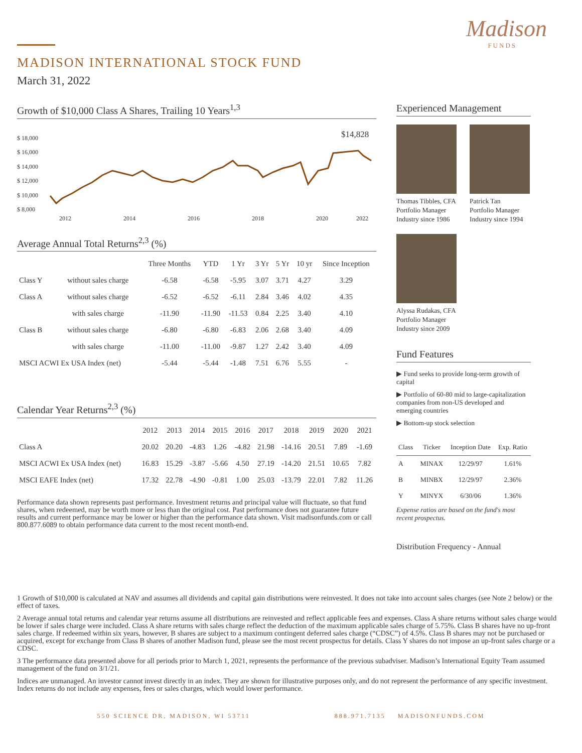Madison
FUNDS
MADISON INTERNATIONAL STOCK FUND
March 31, 2022
Growth of $10,000 Class A Shares, Trailing 10 Years<sup>1,3</sup>
$ 18,000
$ 16,000
$ 14,000
$ 12,000
$ 10,000
$ 8,000
2012
2014
2016
2018
2020
2022
$14,828
Average Annual Total Returns<sup>2,3</sup> (%)
| | | Three Months | YTD | 1 Yr | 3 Yr | 5 Yr | 10 yr | Since Inception |
| --- | --- | --- | --- | --- | --- | --- | --- | --- |
| Class Y | without sales charge | -6.58 | -6.58 | -5.95 | 3.07 | 3.71 | 4.27 | 3.29 |
| Class A | without sales charge | -6.52 | -6.52 | -6.11 | 2.84 | 3.46 | 4.02 | 4.35 |
| | with sales charge | -11.90 | -11.90 | -11.53 | 0.84 | 2.25 | 3.40 | 4.10 |
| Class B | without sales charge | -6.80 | -6.80 | -6.83 | 2.06 | 2.68 | 3.40 | 4.09 |
| | with sales charge | -11.00 | -11.00 | -9.87 | 1.27 | 2.42 | 3.40 | 4.09 |
| MSCI ACWI Ex USA Index (net) | | -5.44 | -5.44 | -1.48 | 7.51 | 6.76 | 5.55 | - |
Calendar Year Returns<sup>2,3</sup> (%)
| | 2012 | 2013 | 2014 | 2015 | 2016 | 2017 | 2018 | 2019 | 2020 | 2021 |
| --- | --- | --- | --- | --- | --- | --- | --- | --- | --- | --- |
| Class A | 20.02 | 20.20 | -4.83 | 1.26 | -4.82 | 21.98 | -14.16 | 20.51 | 7.89 | -1.69 |
| MSCI ACWI Ex USA Index (net) | 16.83 | 15.29 | -3.87 | -5.66 | 4.50 | 27.19 | -14.20 | 21.51 | 10.65 | 7.82 |
| MSCI EAFE Index (net) | 17.32 | 22.78 | -4.90 | -0.81 | 1.00 | 25.03 | -13.79 | 22.01 | 7.82 | 11.26 |
Performance data shown represents past performance. Investment returns and principal value will fluctuate, so that fund shares, when redeemed, may be worth more or less than the original cost. Past performance does not guarantee future results and current performance may be lower or higher than the performance data shown. Visit madisonfunds.com or call 800.877.6089 to obtain performance data current to the most recent month-end.
Experienced Management
Thomas Tibbles, CFA
Portfolio Manager
Industry since 1986
Patrick Tan
Portfolio Manager
Industry since 1994
Alyssa Rudakas, CFA
Portfolio Manager
Industry since 2009
Fund Features
▶ Fund seeks to provide long-term growth of capital
▶ Portfolio of 60-80 mid to large-capitalization companies from non-US developed and emerging countries
▶ Bottom-up stock selection
| Class | Ticker | Inception Date | Exp. Ratio |
| --- | --- | --- | --- |
| A | MINAX | 12/29/97 | 1.61% |
| B | MINBX | 12/29/97 | 2.36% |
| Y | MINYX | 6/30/06 | 1.36% |
Expense ratios are based on the fund's most recent prospectus.
Distribution Frequency - Annual
1 Growth of $10,000 is calculated at NAV and assumes all dividends and capital gain distributions were reinvested. It does not take into account sales charges (see Note 2 below) or the effect of taxes.
2 Average annual total returns and calendar year returns assume all distributions are reinvested and reflect applicable fees and expenses. Class A share returns without sales charge would be lower if sales charge were included. Class A share returns with sales charge reflect the deduction of the maximum applicable sales charge of 5.75%. Class B shares have no up-front sales charge. If redeemed within six years, however, B shares are subject to a maximum contingent deferred sales charge (“CDSC”) of 4.5%. Class B shares may not be purchased or acquired, except for exchange from Class B shares of another Madison fund, please see the most recent prospectus for details. Class Y shares do not impose an up-front sales charge or a CDSC.
3 The performance data presented above for all periods prior to March 1, 2021, represents the performance of the previous subadviser. Madison’s International Equity Team assumed management of the fund on 3/1/21.
Indices are unmanaged. An investor cannot invest directly in an index. They are shown for illustrative purposes only, and do not represent the performance of any specific investment. Index returns do not include any expenses, fees or sales charges, which would lower performance.
550 SCIENCE DR, MADISON, WI 53711 888.971.7135 MADISONFUNDS.COM